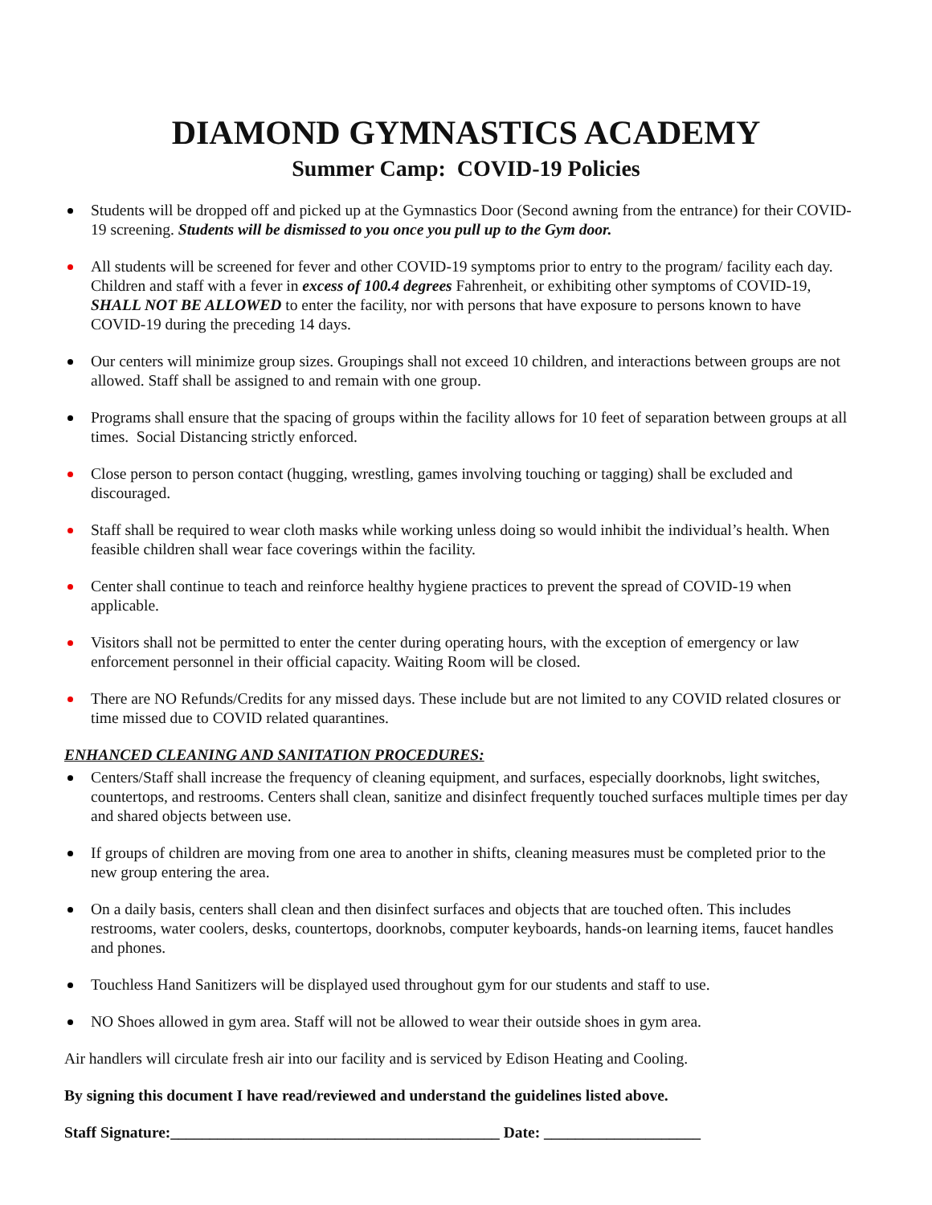DIAMOND GYMNASTICS ACADEMY
Summer Camp: COVID-19 Policies
Students will be dropped off and picked up at the Gymnastics Door (Second awning from the entrance) for their COVID-19 screening. Students will be dismissed to you once you pull up to the Gym door.
All students will be screened for fever and other COVID-19 symptoms prior to entry to the program/ facility each day. Children and staff with a fever in excess of 100.4 degrees Fahrenheit, or exhibiting other symptoms of COVID-19, SHALL NOT BE ALLOWED to enter the facility, nor with persons that have exposure to persons known to have COVID-19 during the preceding 14 days.
Our centers will minimize group sizes. Groupings shall not exceed 10 children, and interactions between groups are not allowed. Staff shall be assigned to and remain with one group.
Programs shall ensure that the spacing of groups within the facility allows for 10 feet of separation between groups at all times. Social Distancing strictly enforced.
Close person to person contact (hugging, wrestling, games involving touching or tagging) shall be excluded and discouraged.
Staff shall be required to wear cloth masks while working unless doing so would inhibit the individual’s health. When feasible children shall wear face coverings within the facility.
Center shall continue to teach and reinforce healthy hygiene practices to prevent the spread of COVID-19 when applicable.
Visitors shall not be permitted to enter the center during operating hours, with the exception of emergency or law enforcement personnel in their official capacity. Waiting Room will be closed.
There are NO Refunds/Credits for any missed days. These include but are not limited to any COVID related closures or time missed due to COVID related quarantines.
ENHANCED CLEANING AND SANITATION PROCEDURES:
Centers/Staff shall increase the frequency of cleaning equipment, and surfaces, especially doorknobs, light switches, countertops, and restrooms. Centers shall clean, sanitize and disinfect frequently touched surfaces multiple times per day and shared objects between use.
If groups of children are moving from one area to another in shifts, cleaning measures must be completed prior to the new group entering the area.
On a daily basis, centers shall clean and then disinfect surfaces and objects that are touched often. This includes restrooms, water coolers, desks, countertops, doorknobs, computer keyboards, hands-on learning items, faucet handles and phones.
Touchless Hand Sanitizers will be displayed used throughout gym for our students and staff to use.
NO Shoes allowed in gym area. Staff will not be allowed to wear their outside shoes in gym area.
Air handlers will circulate fresh air into our facility and is serviced by Edison Heating and Cooling.
By signing this document I have read/reviewed and understand the guidelines listed above.
Staff Signature:__________________________________________ Date: ____________________